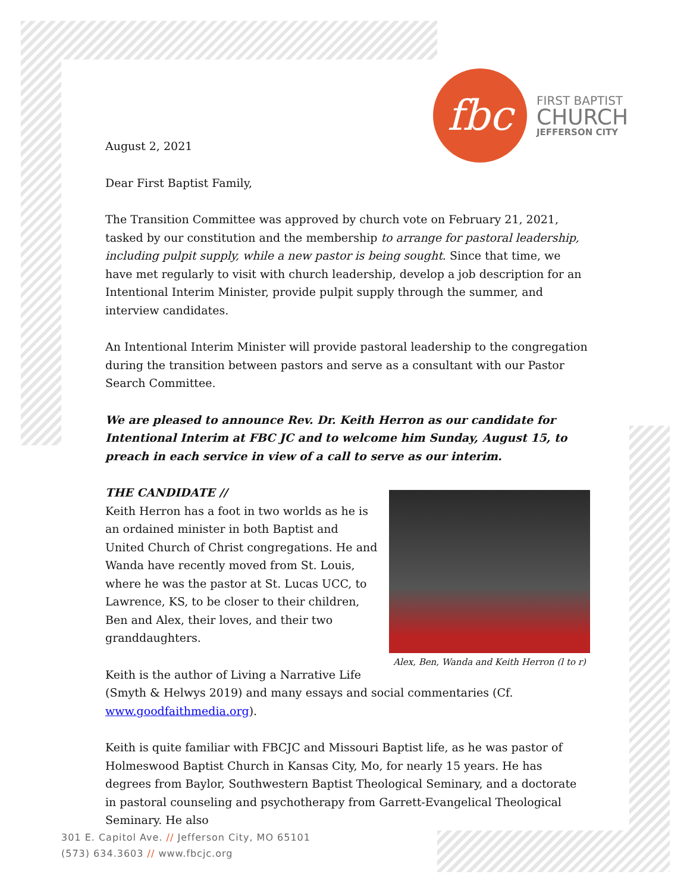fbc
FIRST BAPTIST
CHURCH
JEFFERSON CITY
August 2, 2021
Dear First Baptist Family,
The Transition Committee was approved by church vote on February 21, 2021, tasked by our constitution and the membership to arrange for pastoral leadership, including pulpit supply, while a new pastor is being sought. Since that time, we have met regularly to visit with church leadership, develop a job description for an Intentional Interim Minister, provide pulpit supply through the summer, and interview candidates.
An Intentional Interim Minister will provide pastoral leadership to the congregation during the transition between pastors and serve as a consultant with our Pastor Search Committee.
We are pleased to announce Rev. Dr. Keith Herron as our candidate for Intentional Interim at FBC JC and to welcome him Sunday, August 15, to preach in each service in view of a call to serve as our interim.
THE CANDIDATE //
Alex, Ben, Wanda and Keith Herron (l to r)
Keith Herron has a foot in two worlds as he is an ordained minister in both Baptist and United Church of Christ congregations. He and Wanda have recently moved from St. Louis, where he was the pastor at St. Lucas UCC, to Lawrence, KS, to be closer to their children, Ben and Alex, their loves, and their two granddaughters.
Keith is the author of Living a Narrative Life (Smyth & Helwys 2019) and many essays and social commentaries (Cf. www.goodfaithmedia.org).
Keith is quite familiar with FBCJC and Missouri Baptist life, as he was pastor of Holmeswood Baptist Church in Kansas City, Mo, for nearly 15 years. He has degrees from Baylor, Southwestern Baptist Theological Seminary, and a doctorate in pastoral counseling and psychotherapy from Garrett-Evangelical Theological Seminary. He also
301 E. Capitol Ave. // Jefferson City, MO 65101
(573) 634.3603 // www.fbcjc.org